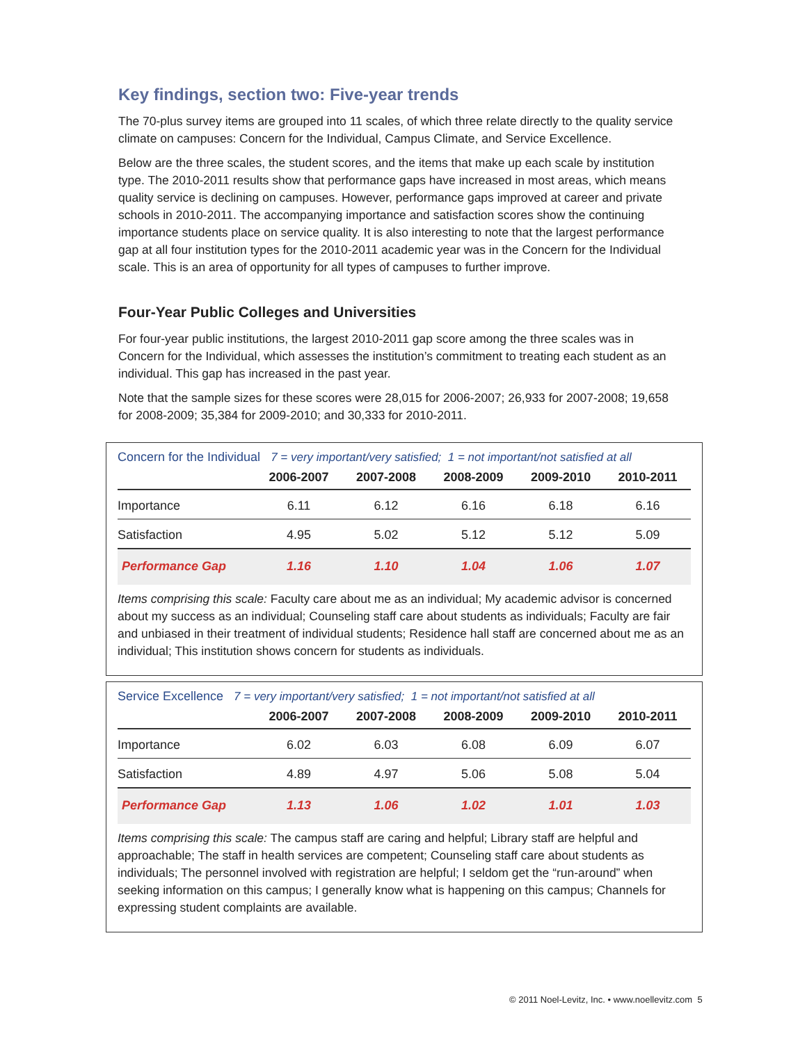Key findings, section two: Five-year trends
The 70-plus survey items are grouped into 11 scales, of which three relate directly to the quality service climate on campuses: Concern for the Individual, Campus Climate, and Service Excellence.
Below are the three scales, the student scores, and the items that make up each scale by institution type. The 2010-2011 results show that performance gaps have increased in most areas, which means quality service is declining on campuses. However, performance gaps improved at career and private schools in 2010-2011. The accompanying importance and satisfaction scores show the continuing importance students place on service quality. It is also interesting to note that the largest performance gap at all four institution types for the 2010-2011 academic year was in the Concern for the Individual scale. This is an area of opportunity for all types of campuses to further improve.
Four-Year Public Colleges and Universities
For four-year public institutions, the largest 2010-2011 gap score among the three scales was in Concern for the Individual, which assesses the institution’s commitment to treating each student as an individual. This gap has increased in the past year.
Note that the sample sizes for these scores were 28,015 for 2006-2007; 26,933 for 2007-2008; 19,658 for 2008-2009; 35,384 for 2009-2010; and 30,333 for 2010-2011.
Concern for the Individual 7 = very important/very satisfied; 1 = not important/not satisfied at all
| | 2006-2007 | 2007-2008 | 2008-2009 | 2009-2010 | 2010-2011 |
| --- | --- | --- | --- | --- | --- |
| Importance | 6.11 | 6.12 | 6.16 | 6.18 | 6.16 |
| Satisfaction | 4.95 | 5.02 | 5.12 | 5.12 | 5.09 |
| Performance Gap | 1.16 | 1.10 | 1.04 | 1.06 | 1.07 |
Items comprising this scale: Faculty care about me as an individual; My academic advisor is concerned about my success as an individual; Counseling staff care about students as individuals; Faculty are fair and unbiased in their treatment of individual students; Residence hall staff are concerned about me as an individual; This institution shows concern for students as individuals.
Service Excellence 7 = very important/very satisfied; 1 = not important/not satisfied at all
| | 2006-2007 | 2007-2008 | 2008-2009 | 2009-2010 | 2010-2011 |
| --- | --- | --- | --- | --- | --- |
| Importance | 6.02 | 6.03 | 6.08 | 6.09 | 6.07 |
| Satisfaction | 4.89 | 4.97 | 5.06 | 5.08 | 5.04 |
| Performance Gap | 1.13 | 1.06 | 1.02 | 1.01 | 1.03 |
Items comprising this scale: The campus staff are caring and helpful; Library staff are helpful and approachable; The staff in health services are competent; Counseling staff care about students as individuals; The personnel involved with registration are helpful; I seldom get the “run-around” when seeking information on this campus; I generally know what is happening on this campus; Channels for expressing student complaints are available.
© 2011 Noel-Levitz, Inc. • www.noellevitz.com 5